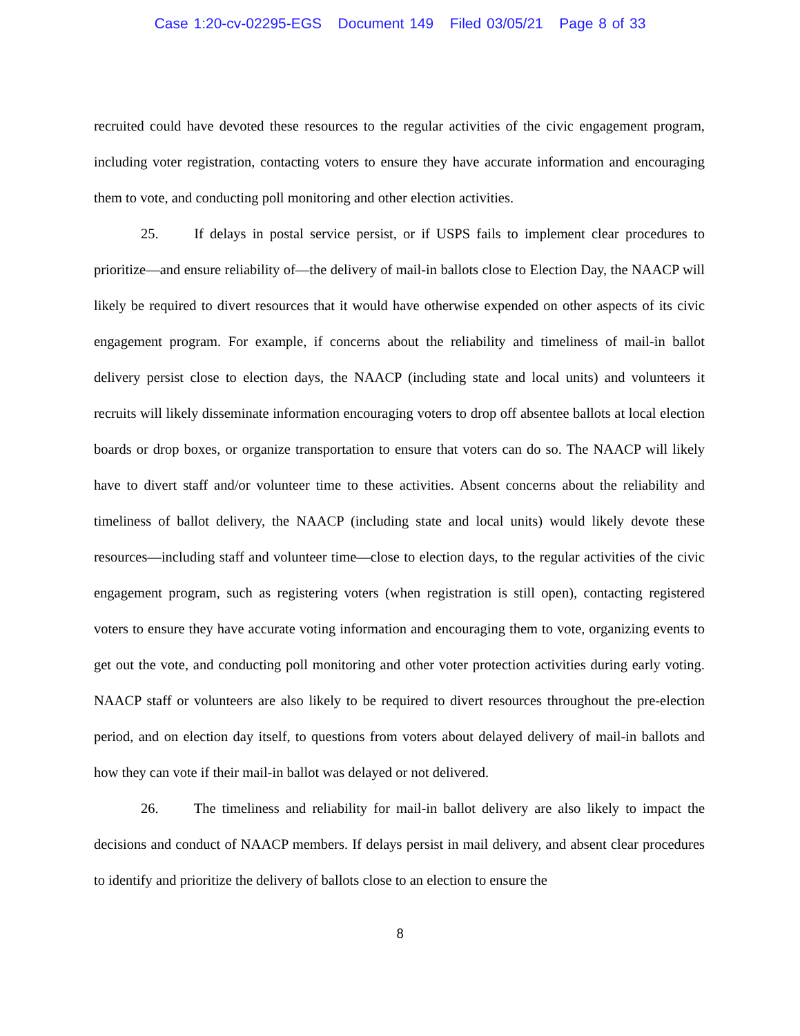Case 1:20-cv-02295-EGS Document 149 Filed 03/05/21 Page 8 of 33
recruited could have devoted these resources to the regular activities of the civic engagement program, including voter registration, contacting voters to ensure they have accurate information and encouraging them to vote, and conducting poll monitoring and other election activities.
25. If delays in postal service persist, or if USPS fails to implement clear procedures to prioritize—and ensure reliability of—the delivery of mail-in ballots close to Election Day, the NAACP will likely be required to divert resources that it would have otherwise expended on other aspects of its civic engagement program. For example, if concerns about the reliability and timeliness of mail-in ballot delivery persist close to election days, the NAACP (including state and local units) and volunteers it recruits will likely disseminate information encouraging voters to drop off absentee ballots at local election boards or drop boxes, or organize transportation to ensure that voters can do so. The NAACP will likely have to divert staff and/or volunteer time to these activities. Absent concerns about the reliability and timeliness of ballot delivery, the NAACP (including state and local units) would likely devote these resources—including staff and volunteer time—close to election days, to the regular activities of the civic engagement program, such as registering voters (when registration is still open), contacting registered voters to ensure they have accurate voting information and encouraging them to vote, organizing events to get out the vote, and conducting poll monitoring and other voter protection activities during early voting. NAACP staff or volunteers are also likely to be required to divert resources throughout the pre-election period, and on election day itself, to questions from voters about delayed delivery of mail-in ballots and how they can vote if their mail-in ballot was delayed or not delivered.
26. The timeliness and reliability for mail-in ballot delivery are also likely to impact the decisions and conduct of NAACP members. If delays persist in mail delivery, and absent clear procedures to identify and prioritize the delivery of ballots close to an election to ensure the
8